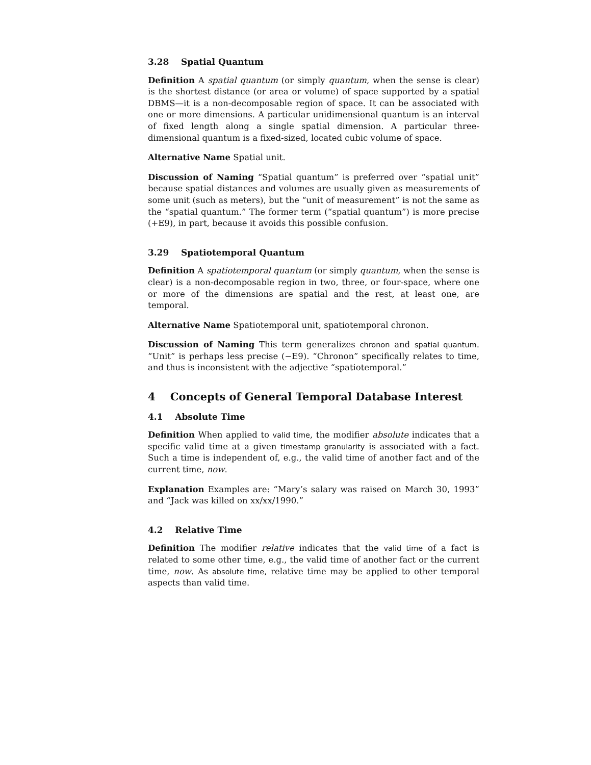3.28 Spatial Quantum
Definition A spatial quantum (or simply quantum, when the sense is clear) is the shortest distance (or area or volume) of space supported by a spatial DBMS—it is a non-decomposable region of space. It can be associated with one or more dimensions. A particular unidimensional quantum is an interval of fixed length along a single spatial dimension. A particular three-dimensional quantum is a fixed-sized, located cubic volume of space.
Alternative Name Spatial unit.
Discussion of Naming “Spatial quantum” is preferred over “spatial unit” because spatial distances and volumes are usually given as measurements of some unit (such as meters), but the “unit of measurement” is not the same as the “spatial quantum.” The former term (“spatial quantum”) is more precise (+E9), in part, because it avoids this possible confusion.
3.29 Spatiotemporal Quantum
Definition A spatiotemporal quantum (or simply quantum, when the sense is clear) is a non-decomposable region in two, three, or four-space, where one or more of the dimensions are spatial and the rest, at least one, are temporal.
Alternative Name Spatiotemporal unit, spatiotemporal chronon.
Discussion of Naming This term generalizes chronon and spatial quantum. “Unit” is perhaps less precise (−E9). “Chronon” specifically relates to time, and thus is inconsistent with the adjective “spatiotemporal.”
4 Concepts of General Temporal Database Interest
4.1 Absolute Time
Definition When applied to valid time, the modifier absolute indicates that a specific valid time at a given timestamp granularity is associated with a fact. Such a time is independent of, e.g., the valid time of another fact and of the current time, now.
Explanation Examples are: “Mary’s salary was raised on March 30, 1993” and “Jack was killed on xx/xx/1990.”
4.2 Relative Time
Definition The modifier relative indicates that the valid time of a fact is related to some other time, e.g., the valid time of another fact or the current time, now. As absolute time, relative time may be applied to other temporal aspects than valid time.